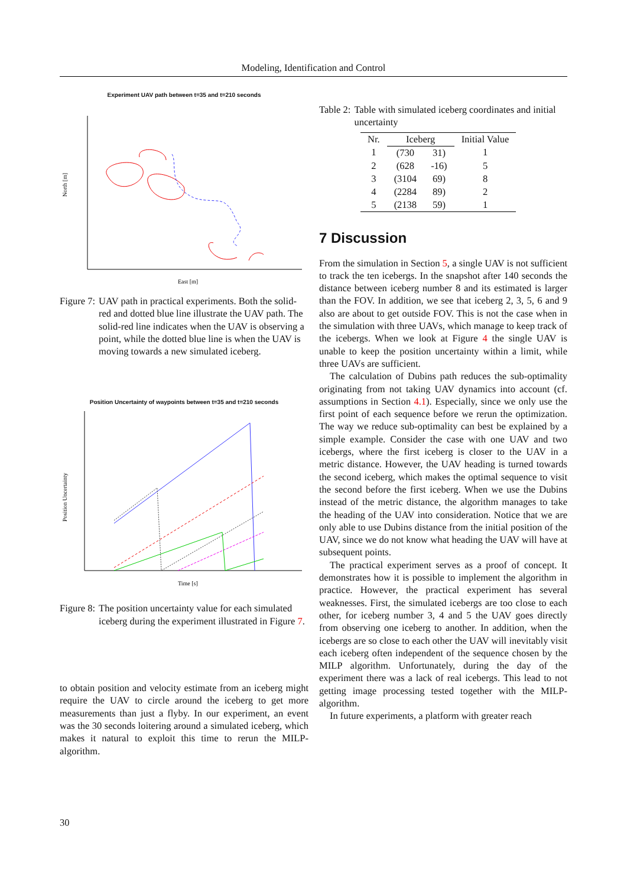Modeling, Identification and Control
Experiment UAV path between t=35 and t=210 seconds
North [m]
East [m]
Figure 7: UAV path in practical experiments. Both the solid-red and dotted blue line illustrate the UAV path. The solid-red line indicates when the UAV is observing a point, while the dotted blue line is when the UAV is moving towards a new simulated iceberg.
Position Uncertainty of waypoints between t=35 and t=210 seconds
Position Uncertainty
Time [s]
Figure 8: The position uncertainty value for each simulated iceberg during the experiment illustrated in Figure 7.
to obtain position and velocity estimate from an iceberg might require the UAV to circle around the iceberg to get more measurements than just a flyby. In our experiment, an event was the 30 seconds loitering around a simulated iceberg, which makes it natural to exploit this time to rerun the MILP-algorithm.
Table 2: Table with simulated iceberg coordinates and initial uncertainty
| Nr. | Iceberg | | Initial Value |
| --- | --- | --- | --- |
| 1 | (730 | 31) | 1 |
| 2 | (628 | -16) | 5 |
| 3 | (3104 | 69) | 8 |
| 4 | (2284 | 89) | 2 |
| 5 | (2138 | 59) | 1 |
7 Discussion
From the simulation in Section 5, a single UAV is not sufficient to track the ten icebergs. In the snapshot after 140 seconds the distance between iceberg number 8 and its estimated is larger than the FOV. In addition, we see that iceberg 2, 3, 5, 6 and 9 also are about to get outside FOV. This is not the case when in the simulation with three UAVs, which manage to keep track of the icebergs. When we look at Figure 4 the single UAV is unable to keep the position uncertainty within a limit, while three UAVs are sufficient.
The calculation of Dubins path reduces the sub-optimality originating from not taking UAV dynamics into account (cf. assumptions in Section 4.1). Especially, since we only use the first point of each sequence before we rerun the optimization. The way we reduce sub-optimality can best be explained by a simple example. Consider the case with one UAV and two icebergs, where the first iceberg is closer to the UAV in a metric distance. However, the UAV heading is turned towards the second iceberg, which makes the optimal sequence to visit the second before the first iceberg. When we use the Dubins instead of the metric distance, the algorithm manages to take the heading of the UAV into consideration. Notice that we are only able to use Dubins distance from the initial position of the UAV, since we do not know what heading the UAV will have at subsequent points.
The practical experiment serves as a proof of concept. It demonstrates how it is possible to implement the algorithm in practice. However, the practical experiment has several weaknesses. First, the simulated icebergs are too close to each other, for iceberg number 3, 4 and 5 the UAV goes directly from observing one iceberg to another. In addition, when the icebergs are so close to each other the UAV will inevitably visit each iceberg often independent of the sequence chosen by the MILP algorithm. Unfortunately, during the day of the experiment there was a lack of real icebergs. This lead to not getting image processing tested together with the MILP-algorithm.
In future experiments, a platform with greater reach
30